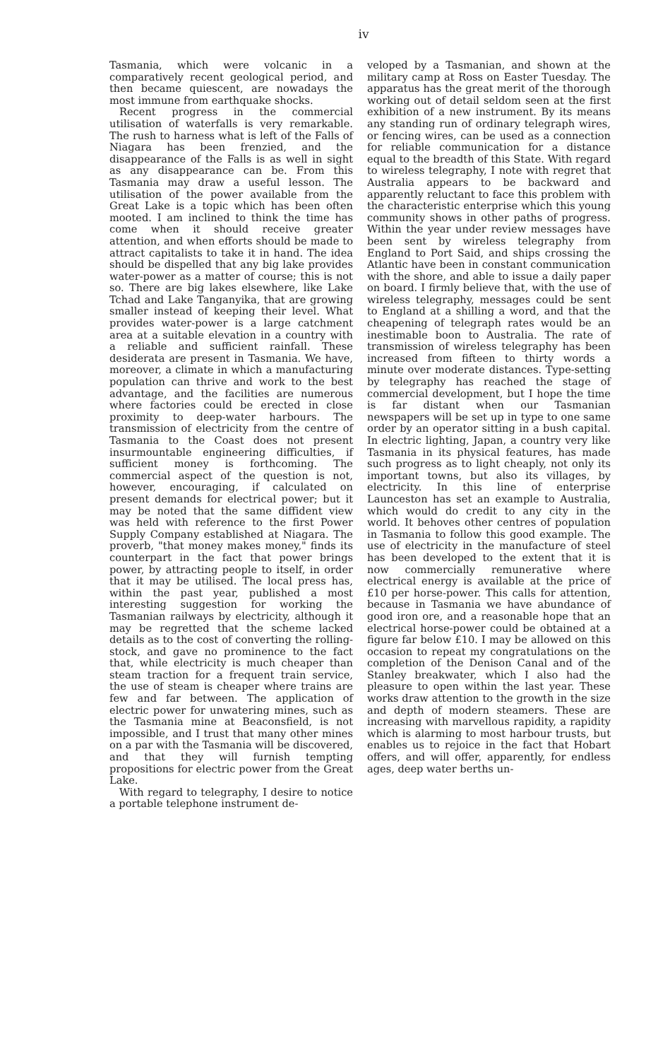iv
Tasmania, which were volcanic in a comparatively recent geological period, and then became quiescent, are nowadays the most immune from earthquake shocks.
Recent progress in the commercial utilisation of waterfalls is very remarkable. The rush to harness what is left of the Falls of Niagara has been frenzied, and the disappearance of the Falls is as well in sight as any disappearance can be. From this Tasmania may draw a useful lesson. The utilisation of the power available from the Great Lake is a topic which has been often mooted. I am inclined to think the time has come when it should receive greater attention, and when efforts should be made to attract capitalists to take it in hand. The idea should be dispelled that any big lake provides water-power as a matter of course; this is not so. There are big lakes elsewhere, like Lake Tchad and Lake Tanganyika, that are growing smaller instead of keeping their level. What provides water-power is a large catchment area at a suitable elevation in a country with a reliable and sufficient rainfall. These desiderata are present in Tasmania. We have, moreover, a climate in which a manufacturing population can thrive and work to the best advantage, and the facilities are numerous where factories could be erected in close proximity to deep-water harbours. The transmission of electricity from the centre of Tasmania to the Coast does not present insurmountable engineering difficulties, if sufficient money is forthcoming. The commercial aspect of the question is not, however, encouraging, if calculated on present demands for electrical power; but it may be noted that the same diffident view was held with reference to the first Power Supply Company established at Niagara. The proverb, "that money makes money," finds its counterpart in the fact that power brings power, by attracting people to itself, in order that it may be utilised. The local press has, within the past year, published a most interesting suggestion for working the Tasmanian railways by electricity, although it may be regretted that the scheme lacked details as to the cost of converting the rolling-stock, and gave no prominence to the fact that, while electricity is much cheaper than steam traction for a frequent train service, the use of steam is cheaper where trains are few and far between. The application of electric power for unwatering mines, such as the Tasmania mine at Beaconsfield, is not impossible, and I trust that many other mines on a par with the Tasmania will be discovered, and that they will furnish tempting propositions for electric power from the Great Lake.
With regard to telegraphy, I desire to notice a portable telephone instrument de-
veloped by a Tasmanian, and shown at the military camp at Ross on Easter Tuesday. The apparatus has the great merit of the thorough working out of detail seldom seen at the first exhibition of a new instrument. By its means any standing run of ordinary telegraph wires, or fencing wires, can be used as a connection for reliable communication for a distance equal to the breadth of this State. With regard to wireless telegraphy, I note with regret that Australia appears to be backward and apparently reluctant to face this problem with the characteristic enterprise which this young community shows in other paths of progress. Within the year under review messages have been sent by wireless telegraphy from England to Port Said, and ships crossing the Atlantic have been in constant communication with the shore, and able to issue a daily paper on board. I firmly believe that, with the use of wireless telegraphy, messages could be sent to England at a shilling a word, and that the cheapening of telegraph rates would be an inestimable boon to Australia. The rate of transmission of wireless telegraphy has been increased from fifteen to thirty words a minute over moderate distances. Type-setting by telegraphy has reached the stage of commercial development, but I hope the time is far distant when our Tasmanian newspapers will be set up in type to one same order by an operator sitting in a bush capital. In electric lighting, Japan, a country very like Tasmania in its physical features, has made such progress as to light cheaply, not only its important towns, but also its villages, by electricity. In this line of enterprise Launceston has set an example to Australia, which would do credit to any city in the world. It behoves other centres of population in Tasmania to follow this good example. The use of electricity in the manufacture of steel has been developed to the extent that it is now commercially remunerative where electrical energy is available at the price of £10 per horse-power. This calls for attention, because in Tasmania we have abundance of good iron ore, and a reasonable hope that an electrical horse-power could be obtained at a figure far below £10. I may be allowed on this occasion to repeat my congratulations on the completion of the Denison Canal and of the Stanley breakwater, which I also had the pleasure to open within the last year. These works draw attention to the growth in the size and depth of modern steamers. These are increasing with marvellous rapidity, a rapidity which is alarming to most harbour trusts, but enables us to rejoice in the fact that Hobart offers, and will offer, apparently, for endless ages, deep water berths un-